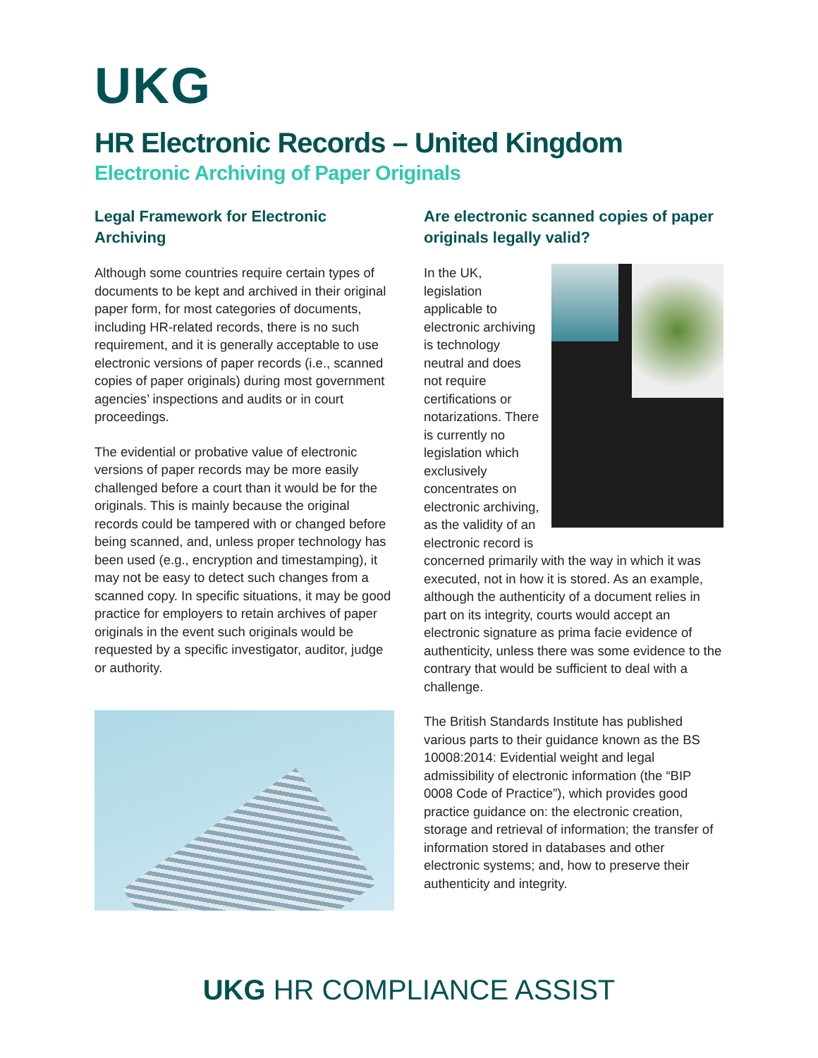UKG
HR Electronic Records – United Kingdom
Electronic Archiving of Paper Originals
Legal Framework for Electronic Archiving
Although some countries require certain types of documents to be kept and archived in their original paper form, for most categories of documents, including HR-related records, there is no such requirement, and it is generally acceptable to use electronic versions of paper records (i.e., scanned copies of paper originals) during most government agencies’ inspections and audits or in court proceedings.
The evidential or probative value of electronic versions of paper records may be more easily challenged before a court than it would be for the originals. This is mainly because the original records could be tampered with or changed before being scanned, and, unless proper technology has been used (e.g., encryption and timestamping), it may not be easy to detect such changes from a scanned copy. In specific situations, it may be good practice for employers to retain archives of paper originals in the event such originals would be requested by a specific investigator, auditor, judge or authority.
Are electronic scanned copies of paper originals legally valid?
In the UK, legislation applicable to electronic archiving is technology neutral and does not require certifications or notarizations. There is currently no legislation which exclusively concentrates on electronic archiving, as the validity of an electronic record is concerned primarily with the way in which it was executed, not in how it is stored. As an example, although the authenticity of a document relies in part on its integrity, courts would accept an electronic signature as prima facie evidence of authenticity, unless there was some evidence to the contrary that would be sufficient to deal with a challenge.
The British Standards Institute has published various parts to their guidance known as the BS 10008:2014: Evidential weight and legal admissibility of electronic information (the “BIP 0008 Code of Practice”), which provides good practice guidance on: the electronic creation, storage and retrieval of information; the transfer of information stored in databases and other electronic systems; and, how to preserve their authenticity and integrity.
UKG HR COMPLIANCE ASSIST